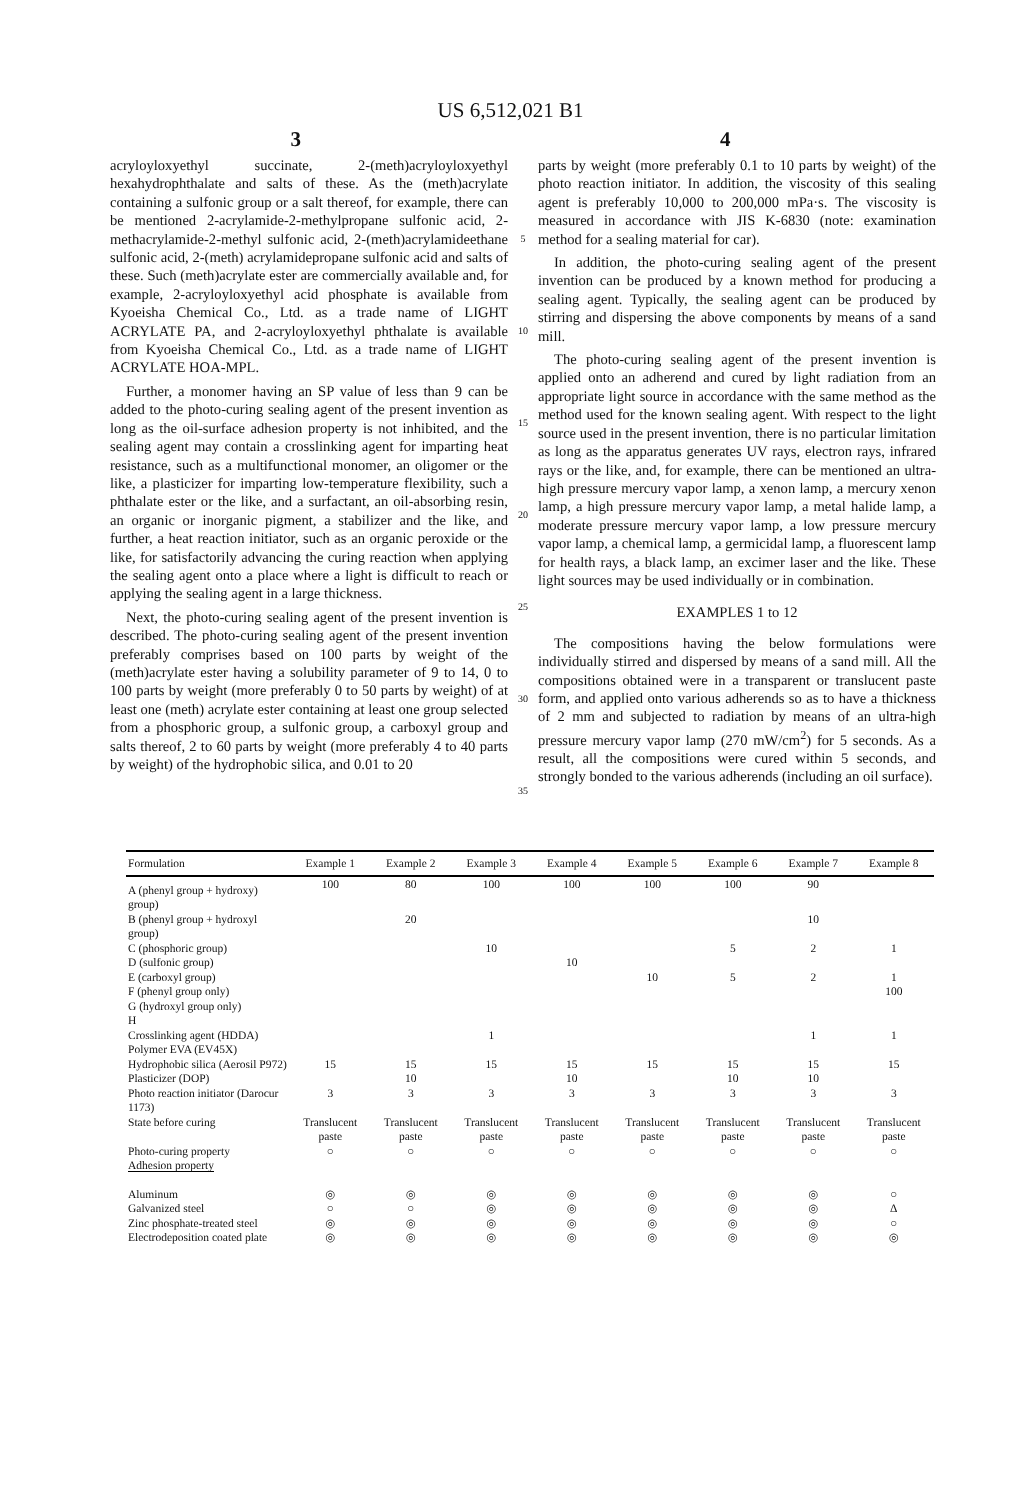US 6,512,021 B1
3 4
acryloyloxyethyl succinate, 2-(meth)acryloyloxyethyl hexahydrophthalate and salts of these. As the (meth)acrylate containing a sulfonic group or a salt thereof, for example, there can be mentioned 2-acrylamide-2-methylpropane sulfonic acid, 2-methacrylamide-2-methyl sulfonic acid, 2-(meth)acrylamideethane sulfonic acid, 2-(meth) acrylamidepropane sulfonic acid and salts of these. Such (meth)acrylate ester are commercially available and, for example, 2-acryloyloxyethyl acid phosphate is available from Kyoeisha Chemical Co., Ltd. as a trade name of LIGHT ACRYLATE PA, and 2-acryloyloxyethyl phthalate is available from Kyoeisha Chemical Co., Ltd. as a trade name of LIGHT ACRYLATE HOA-MPL.
Further, a monomer having an SP value of less than 9 can be added to the photo-curing sealing agent of the present invention as long as the oil-surface adhesion property is not inhibited, and the sealing agent may contain a crosslinking agent for imparting heat resistance, such as a multifunctional monomer, an oligomer or the like, a plasticizer for imparting low-temperature flexibility, such a phthalate ester or the like, and a surfactant, an oil-absorbing resin, an organic or inorganic pigment, a stabilizer and the like, and further, a heat reaction initiator, such as an organic peroxide or the like, for satisfactorily advancing the curing reaction when applying the sealing agent onto a place where a light is difficult to reach or applying the sealing agent in a large thickness.
Next, the photo-curing sealing agent of the present invention is described. The photo-curing sealing agent of the present invention preferably comprises based on 100 parts by weight of the (meth)acrylate ester having a solubility parameter of 9 to 14, 0 to 100 parts by weight (more preferably 0 to 50 parts by weight) of at least one (meth) acrylate ester containing at least one group selected from a phosphoric group, a sulfonic group, a carboxyl group and salts thereof, 2 to 60 parts by weight (more preferably 4 to 40 parts by weight) of the hydrophobic silica, and 0.01 to 20
5
10
15
20
25
30
35
parts by weight (more preferably 0.1 to 10 parts by weight) of the photo reaction initiator. In addition, the viscosity of this sealing agent is preferably 10,000 to 200,000 mPa·s. The viscosity is measured in accordance with JIS K-6830 (note: examination method for a sealing material for car).
In addition, the photo-curing sealing agent of the present invention can be produced by a known method for producing a sealing agent. Typically, the sealing agent can be produced by stirring and dispersing the above components by means of a sand mill.
The photo-curing sealing agent of the present invention is applied onto an adherend and cured by light radiation from an appropriate light source in accordance with the same method as the method used for the known sealing agent. With respect to the light source used in the present invention, there is no particular limitation as long as the apparatus generates UV rays, electron rays, infrared rays or the like, and, for example, there can be mentioned an ultra-high pressure mercury vapor lamp, a xenon lamp, a mercury xenon lamp, a high pressure mercury vapor lamp, a metal halide lamp, a moderate pressure mercury vapor lamp, a low pressure mercury vapor lamp, a chemical lamp, a germicidal lamp, a fluorescent lamp for health rays, a black lamp, an excimer laser and the like. These light sources may be used individually or in combination.
EXAMPLES 1 to 12
The compositions having the below formulations were individually stirred and dispersed by means of a sand mill. All the compositions obtained were in a transparent or translucent paste form, and applied onto various adherends so as to have a thickness of 2 mm and subjected to radiation by means of an ultra-high pressure mercury vapor lamp (270 mW/cm<sup>2</sup>) for 5 seconds. As a result, all the compositions were cured within 5 seconds, and strongly bonded to the various adherends (including an oil surface).
| Formulation | Example 1 | Example 2 | Example 3 | Example 4 | Example 5 | Example 6 | Example 7 | Example 8 |
| --- | --- | --- | --- | --- | --- | --- | --- | --- |
| A (phenyl group + hydroxy) group) | 100 | 80 | 100 | 100 | 100 | 100 | 90 | |
| B (phenyl group + hydroxyl group) | | 20 | | | | | 10 | |
| C (phosphoric group) | | | 10 | | | 5 | 2 | 1 |
| D (sulfonic group) | | | | 10 | | | | |
| E (carboxyl group) | | | | | 10 | 5 | 2 | 1 |
| F (phenyl group only) | | | | | | | | 100 |
| G (hydroxyl group only) | | | | | | | | |
| H | | | | | | | | |
| Crosslinking agent (HDDA) | | | 1 | | | | 1 | 1 |
| Polymer EVA (EV45X) | | | | | | | | |
| Hydrophobic silica (Aerosil P972) | 15 | 15 | 15 | 15 | 15 | 15 | 15 | 15 |
| Plasticizer (DOP) | | 10 | | 10 | | 10 | 10 | |
| Photo reaction initiator (Darocur 1173) | 3 | 3 | 3 | 3 | 3 | 3 | 3 | 3 |
| State before curing | Translucent paste | Translucent paste | Translucent paste | Translucent paste | Translucent paste | Translucent paste | Translucent paste | Translucent paste |
| Photo-curing property | ○ | ○ | ○ | ○ | ○ | ○ | ○ | ○ |
| Adhesion property | | | | | | | | |
| Aluminum | ◎ | ◎ | ◎ | ◎ | ◎ | ◎ | ◎ | ○ |
| Galvanized steel | ○ | ○ | ◎ | ◎ | ◎ | ◎ | ◎ | Δ |
| Zinc phosphate-treated steel | ◎ | ◎ | ◎ | ◎ | ◎ | ◎ | ◎ | ○ |
| Electrodeposition coated plate | ◎ | ◎ | ◎ | ◎ | ◎ | ◎ | ◎ | ◎ |